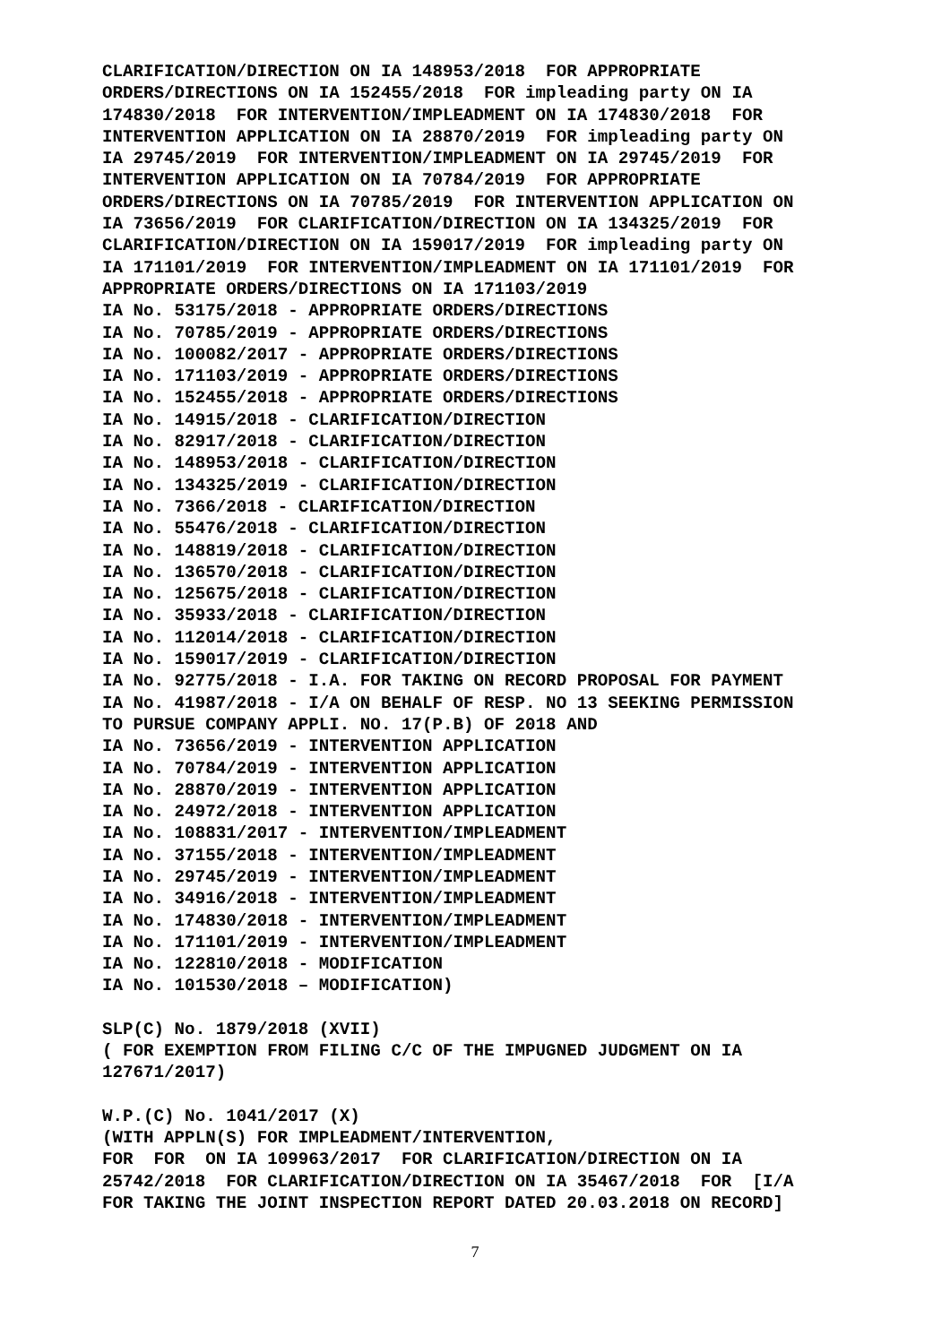CLARIFICATION/DIRECTION ON IA 148953/2018 FOR APPROPRIATE ORDERS/DIRECTIONS ON IA 152455/2018 FOR impleading party ON IA 174830/2018 FOR INTERVENTION/IMPLEADMENT ON IA 174830/2018 FOR INTERVENTION APPLICATION ON IA 28870/2019 FOR impleading party ON IA 29745/2019 FOR INTERVENTION/IMPLEADMENT ON IA 29745/2019 FOR INTERVENTION APPLICATION ON IA 70784/2019 FOR APPROPRIATE ORDERS/DIRECTIONS ON IA 70785/2019 FOR INTERVENTION APPLICATION ON IA 73656/2019 FOR CLARIFICATION/DIRECTION ON IA 134325/2019 FOR CLARIFICATION/DIRECTION ON IA 159017/2019 FOR impleading party ON IA 171101/2019 FOR INTERVENTION/IMPLEADMENT ON IA 171101/2019 FOR APPROPRIATE ORDERS/DIRECTIONS ON IA 171103/2019 IA No. 53175/2018 - APPROPRIATE ORDERS/DIRECTIONS IA No. 70785/2019 - APPROPRIATE ORDERS/DIRECTIONS IA No. 100082/2017 - APPROPRIATE ORDERS/DIRECTIONS IA No. 171103/2019 - APPROPRIATE ORDERS/DIRECTIONS IA No. 152455/2018 - APPROPRIATE ORDERS/DIRECTIONS IA No. 14915/2018 - CLARIFICATION/DIRECTION IA No. 82917/2018 - CLARIFICATION/DIRECTION IA No. 148953/2018 - CLARIFICATION/DIRECTION IA No. 134325/2019 - CLARIFICATION/DIRECTION IA No. 7366/2018 - CLARIFICATION/DIRECTION IA No. 55476/2018 - CLARIFICATION/DIRECTION IA No. 148819/2018 - CLARIFICATION/DIRECTION IA No. 136570/2018 - CLARIFICATION/DIRECTION IA No. 125675/2018 - CLARIFICATION/DIRECTION IA No. 35933/2018 - CLARIFICATION/DIRECTION IA No. 112014/2018 - CLARIFICATION/DIRECTION IA No. 159017/2019 - CLARIFICATION/DIRECTION IA No. 92775/2018 - I.A. FOR TAKING ON RECORD PROPOSAL FOR PAYMENT IA No. 41987/2018 - I/A ON BEHALF OF RESP. NO 13 SEEKING PERMISSION TO PURSUE COMPANY APPLI. NO. 17(P.B) OF 2018 AND IA No. 73656/2019 - INTERVENTION APPLICATION IA No. 70784/2019 - INTERVENTION APPLICATION IA No. 28870/2019 - INTERVENTION APPLICATION IA No. 24972/2018 - INTERVENTION APPLICATION IA No. 108831/2017 - INTERVENTION/IMPLEADMENT IA No. 37155/2018 - INTERVENTION/IMPLEADMENT IA No. 29745/2019 - INTERVENTION/IMPLEADMENT IA No. 34916/2018 - INTERVENTION/IMPLEADMENT IA No. 174830/2018 - INTERVENTION/IMPLEADMENT IA No. 171101/2019 - INTERVENTION/IMPLEADMENT IA No. 122810/2018 - MODIFICATION IA No. 101530/2018 – MODIFICATION)
SLP(C) No. 1879/2018 (XVII) ( FOR EXEMPTION FROM FILING C/C OF THE IMPUGNED JUDGMENT ON IA 127671/2017)
W.P.(C) No. 1041/2017 (X) (WITH APPLN(S) FOR IMPLEADMENT/INTERVENTION, FOR FOR ON IA 109963/2017 FOR CLARIFICATION/DIRECTION ON IA 25742/2018 FOR CLARIFICATION/DIRECTION ON IA 35467/2018 FOR [I/A FOR TAKING THE JOINT INSPECTION REPORT DATED 20.03.2018 ON RECORD]
7